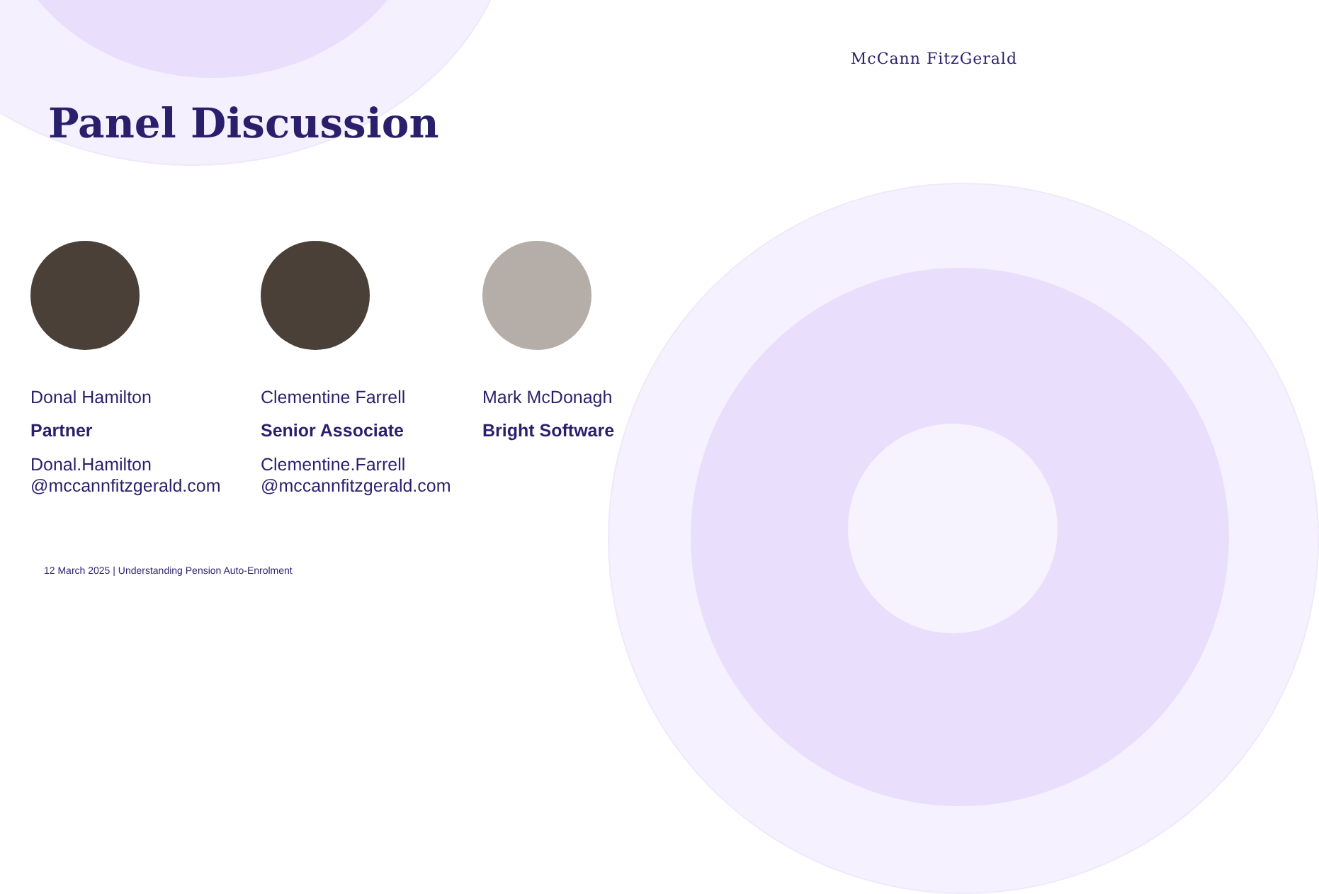McCann FitzGerald
Panel Discussion
Donal Hamilton
Partner
Donal.Hamilton
@mccannfitzgerald.com
Clementine Farrell
Senior Associate
Clementine.Farrell
@mccannfitzgerald.com
Mark McDonagh
Bright Software
12 March 2025 | Understanding Pension Auto-Enrolment